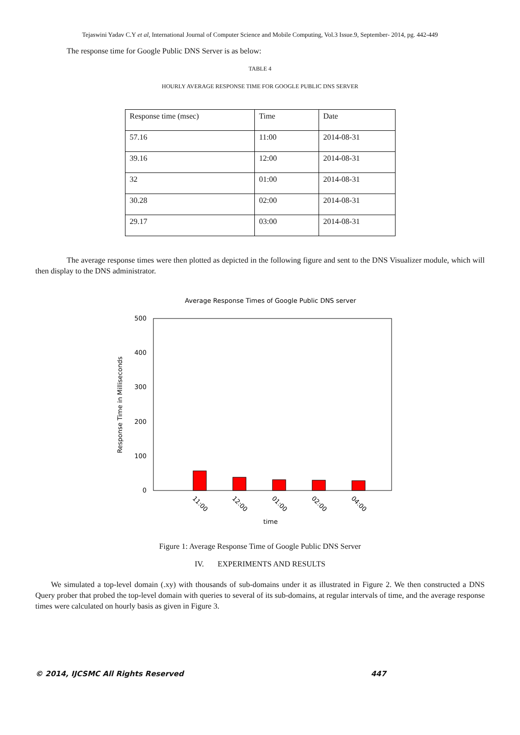Tejaswini Yadav C.Y et al, International Journal of Computer Science and Mobile Computing, Vol.3 Issue.9, September- 2014, pg. 442-449
The response time for Google Public DNS Server is as below:
TABLE 4
HOURLY AVERAGE RESPONSE TIME FOR GOOGLE PUBLIC DNS SERVER
| Response time (msec) | Time | Date |
| 57.16 | 11:00 | 2014-08-31 |
| 39.16 | 12:00 | 2014-08-31 |
| 32 | 01:00 | 2014-08-31 |
| 30.28 | 02:00 | 2014-08-31 |
| 29.17 | 03:00 | 2014-08-31 |
The average response times were then plotted as depicted in the following figure and sent to the DNS Visualizer module, which will then display to the DNS administrator.
Average Response Times of Google Public DNS server
500
400
300
200
100
0
Response Time in Milliseconds
11:00
12:00
01:00
02:00
04:00
time
Figure 1: Average Response Time of Google Public DNS Server
IV. EXPERIMENTS AND RESULTS
We simulated a top-level domain (.xy) with thousands of sub-domains under it as illustrated in Figure 2. We then constructed a DNS Query prober that probed the top-level domain with queries to several of its sub-domains, at regular intervals of time, and the average response times were calculated on hourly basis as given in Figure 3.
© 2014, IJCSMC All Rights Reserved 447